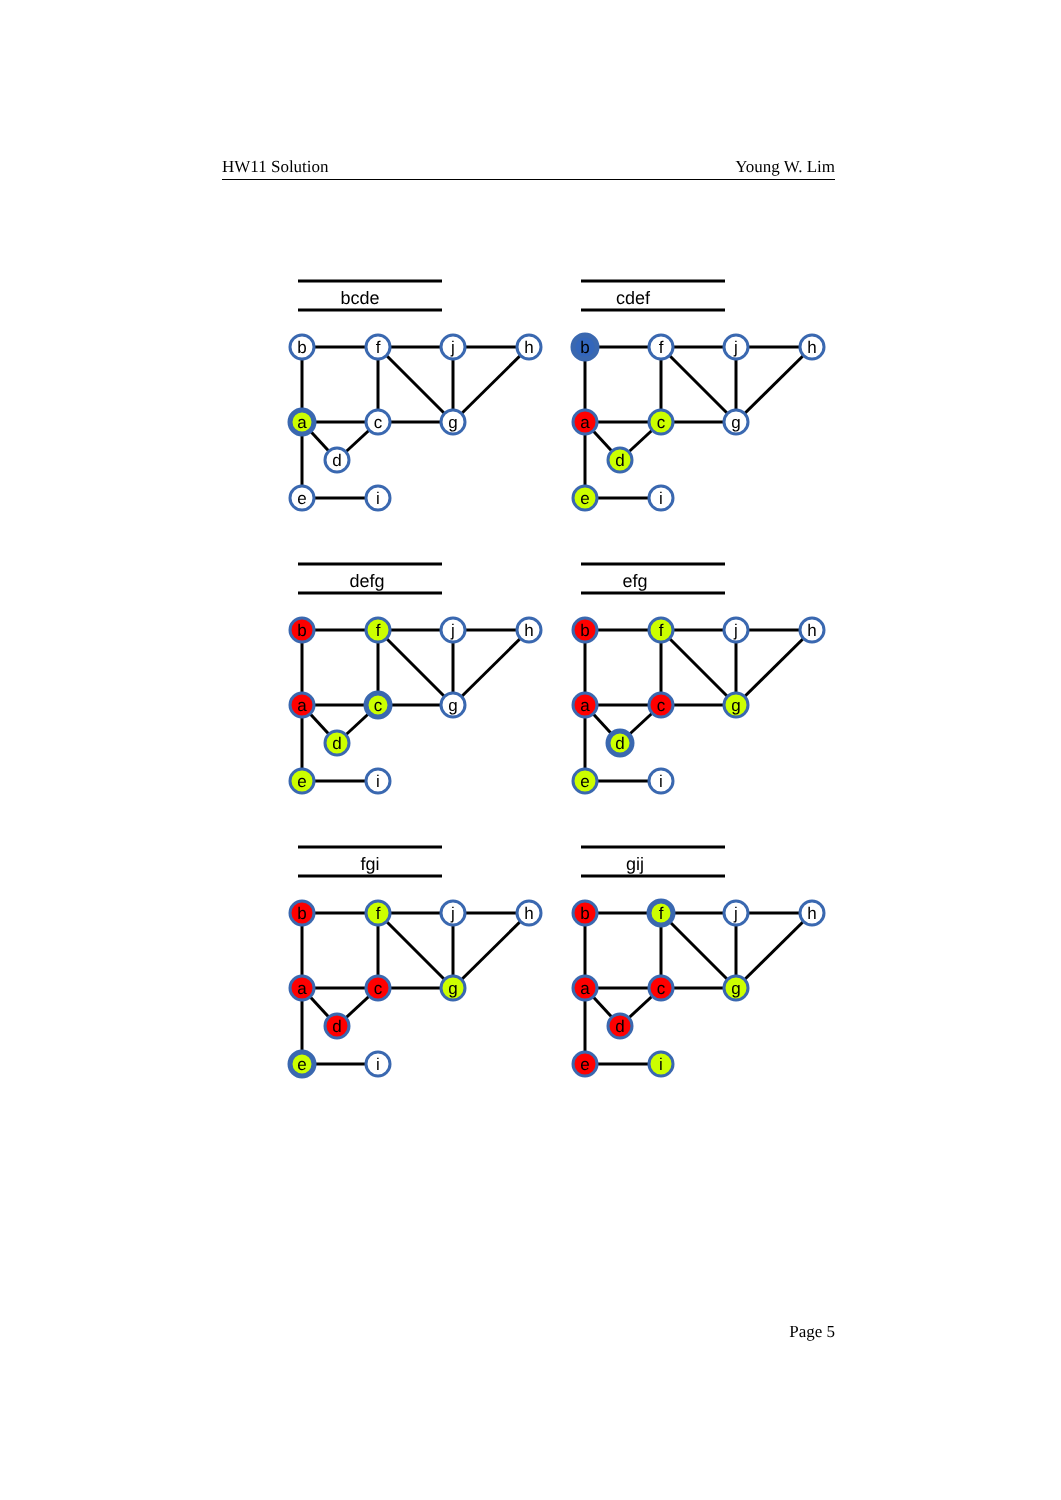HW11 Solution Young W. Lim
bcde
b
f
j
h
a
c
g
d
e
i
cdef
b
f
j
h
a
c
g
d
e
i
defg
b
f
j
h
a
c
g
d
e
i
efg
b
f
j
h
a
c
g
d
e
i
fgi
b
f
j
h
a
c
g
d
e
i
gij
b
f
j
h
a
c
g
d
e
i
Page 5